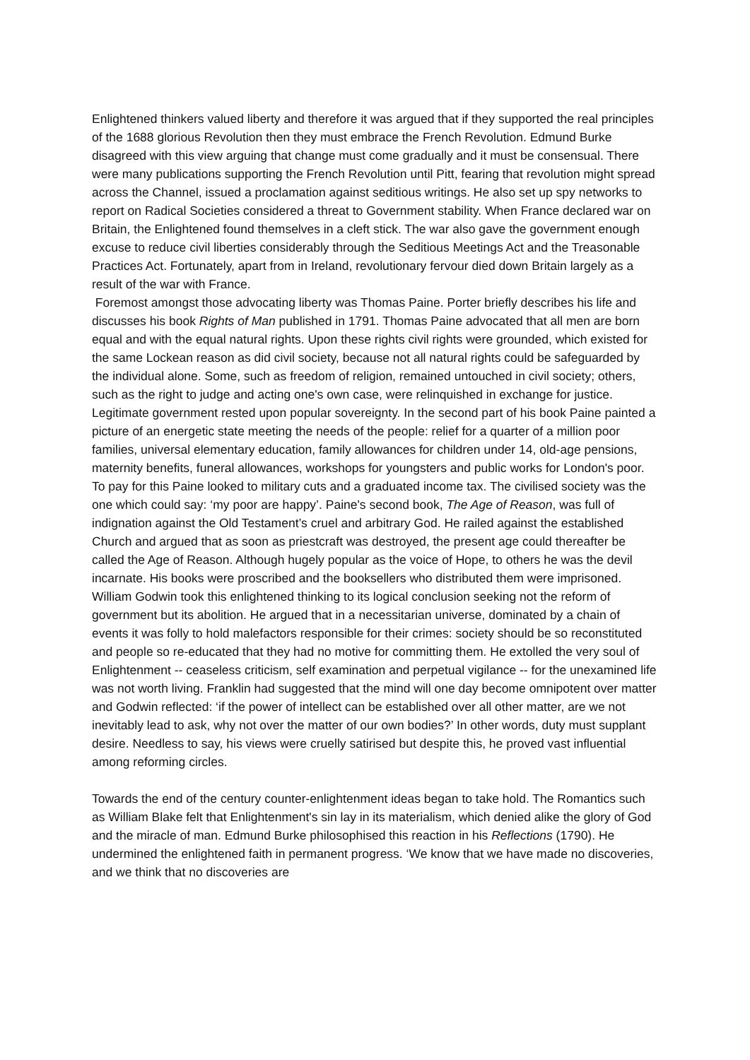Enlightened thinkers valued liberty and therefore it was argued that if they supported the real principles of the 1688 glorious Revolution then they must embrace the French Revolution. Edmund Burke disagreed with this view arguing that change must come gradually and it must be consensual. There were many publications supporting the French Revolution until Pitt, fearing that revolution might spread across the Channel, issued a proclamation against seditious writings. He also set up spy networks to report on Radical Societies considered a threat to Government stability. When France declared war on Britain, the Enlightened found themselves in a cleft stick. The war also gave the government enough excuse to reduce civil liberties considerably through the Seditious Meetings Act and the Treasonable Practices Act. Fortunately, apart from in Ireland, revolutionary fervour died down Britain largely as a result of the war with France.
Foremost amongst those advocating liberty was Thomas Paine. Porter briefly describes his life and discusses his book Rights of Man published in 1791. Thomas Paine advocated that all men are born equal and with the equal natural rights. Upon these rights civil rights were grounded, which existed for the same Lockean reason as did civil society, because not all natural rights could be safeguarded by the individual alone. Some, such as freedom of religion, remained untouched in civil society; others, such as the right to judge and acting one's own case, were relinquished in exchange for justice. Legitimate government rested upon popular sovereignty. In the second part of his book Paine painted a picture of an energetic state meeting the needs of the people: relief for a quarter of a million poor families, universal elementary education, family allowances for children under 14, old-age pensions, maternity benefits, funeral allowances, workshops for youngsters and public works for London's poor. To pay for this Paine looked to military cuts and a graduated income tax. The civilised society was the one which could say: ‘my poor are happy’. Paine's second book, The Age of Reason, was full of indignation against the Old Testament’s cruel and arbitrary God. He railed against the established Church and argued that as soon as priestcraft was destroyed, the present age could thereafter be called the Age of Reason. Although hugely popular as the voice of Hope, to others he was the devil incarnate. His books were proscribed and the booksellers who distributed them were imprisoned.
William Godwin took this enlightened thinking to its logical conclusion seeking not the reform of government but its abolition. He argued that in a necessitarian universe, dominated by a chain of events it was folly to hold malefactors responsible for their crimes: society should be so reconstituted and people so re-educated that they had no motive for committing them. He extolled the very soul of Enlightenment -- ceaseless criticism, self examination and perpetual vigilance -- for the unexamined life was not worth living. Franklin had suggested that the mind will one day become omnipotent over matter and Godwin reflected: ‘if the power of intellect can be established over all other matter, are we not inevitably lead to ask, why not over the matter of our own bodies?’ In other words, duty must supplant desire. Needless to say, his views were cruelly satirised but despite this, he proved vast influential among reforming circles.
Towards the end of the century counter-enlightenment ideas began to take hold. The Romantics such as William Blake felt that Enlightenment's sin lay in its materialism, which denied alike the glory of God and the miracle of man. Edmund Burke philosophised this reaction in his Reflections (1790). He undermined the enlightened faith in permanent progress. ‘We know that we have made no discoveries, and we think that no discoveries are